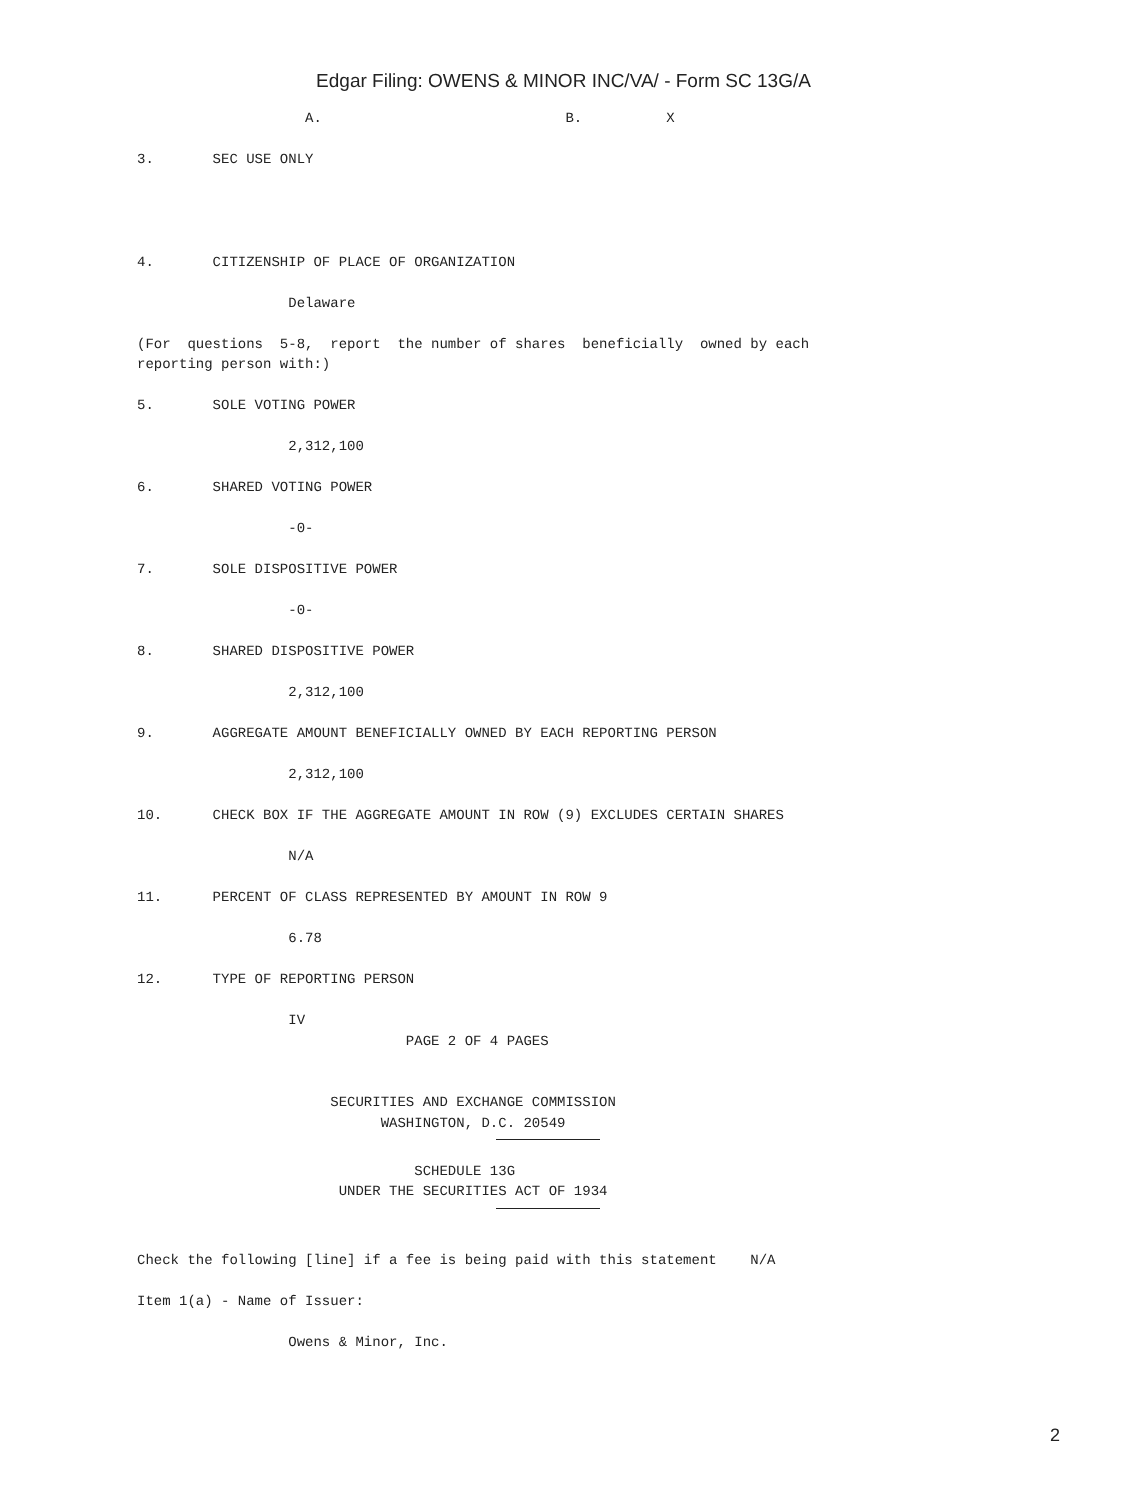Edgar Filing: OWENS & MINOR INC/VA/ - Form SC 13G/A
                    A.                             B.          X

3.       SEC USE ONLY




4.       CITIZENSHIP OF PLACE OF ORGANIZATION

                  Delaware

(For  questions  5-8,  report  the number of shares  beneficially  owned by each
reporting person with:)

5.       SOLE VOTING POWER

                  2,312,100

6.       SHARED VOTING POWER

                  -0-

7.       SOLE DISPOSITIVE POWER

                  -0-

8.       SHARED DISPOSITIVE POWER

                  2,312,100

9.       AGGREGATE AMOUNT BENEFICIALLY OWNED BY EACH REPORTING PERSON

                  2,312,100

10.      CHECK BOX IF THE AGGREGATE AMOUNT IN ROW (9) EXCLUDES CERTAIN SHARES

                  N/A

11.      PERCENT OF CLASS REPRESENTED BY AMOUNT IN ROW 9

                  6.78

12.      TYPE OF REPORTING PERSON

                  IV
                                PAGE 2 OF 4 PAGES


                       SECURITIES AND EXCHANGE COMMISSION
                             WASHINGTON, D.C. 20549
                                 SCHEDULE 13G
                        UNDER THE SECURITIES ACT OF 1934
Check the following [line] if a fee is being paid with this statement    N/A

Item 1(a) - Name of Issuer:

                  Owens & Minor, Inc.
2